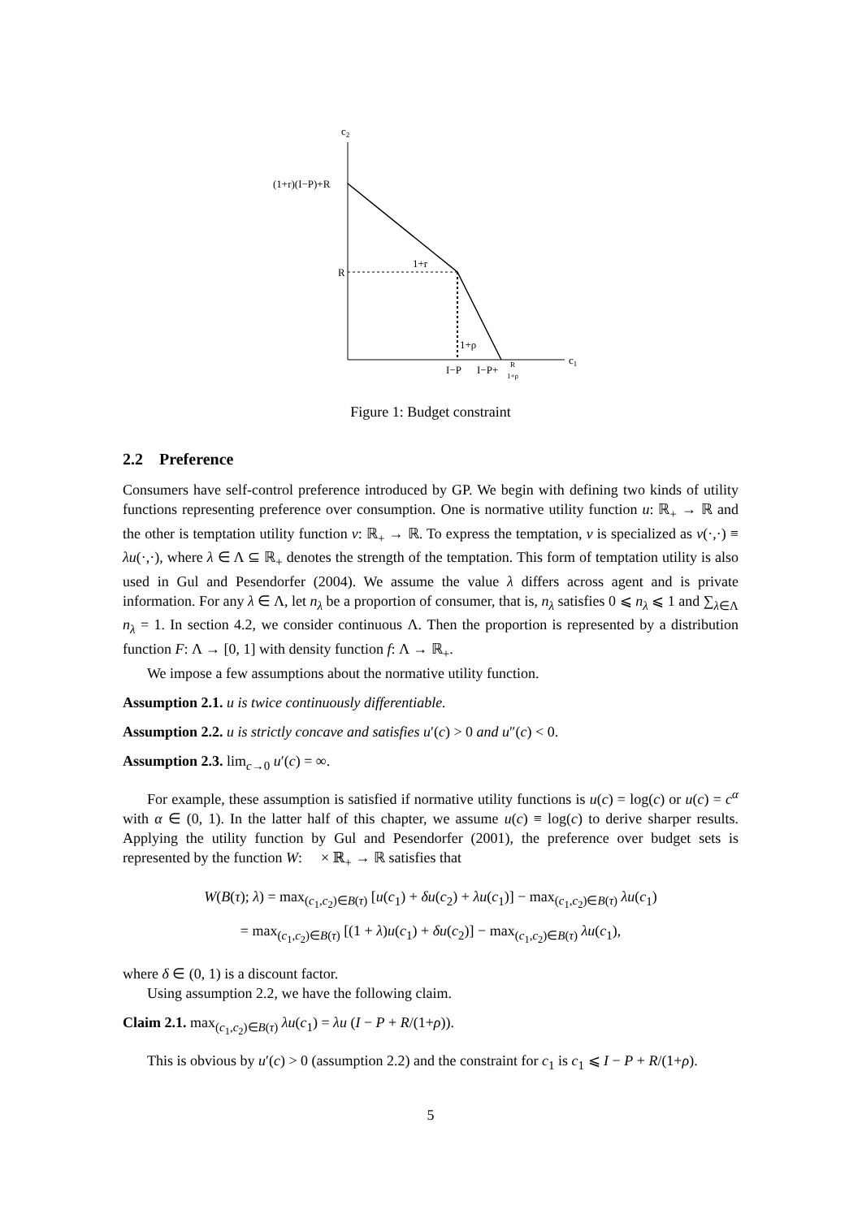c2
c1
(1+r)(I−P)+R
R
1+r
1+ρ
I−P
I−P+
R
1+ρ
Figure 1: Budget constraint
2.2 Preference
Consumers have self-control preference introduced by GP. We begin with defining two kinds of utility functions representing preference over consumption. One is normative utility function u: ℝ<sub>+</sub> → ℝ and the other is temptation utility function v: ℝ<sub>+</sub> → ℝ. To express the temptation, v is specialized as v(·,·) ≡ λu(·,·), where λ ∈ Λ ⊆ ℝ<sub>+</sub> denotes the strength of the temptation. This form of temptation utility is also used in Gul and Pesendorfer (2004). We assume the value λ differs across agent and is private information. For any λ ∈ Λ, let n<sub>λ</sub> be a proportion of consumer, that is, n<sub>λ</sub> satisfies 0 ⩽ n<sub>λ</sub> ⩽ 1 and ∑<sub>λ∈Λ</sub> n<sub>λ</sub> = 1. In section 4.2, we consider continuous Λ. Then the proportion is represented by a distribution function F: Λ → [0, 1] with density function f: Λ → ℝ<sub>+</sub>.
We impose a few assumptions about the normative utility function.
Assumption 2.1. u is twice continuously differentiable.
Assumption 2.2. u is strictly concave and satisfies u′(c) > 0 and u″(c) < 0.
Assumption 2.3. lim<sub>c→0</sub> u′(c) = ∞.
For example, these assumption is satisfied if normative utility functions is u(c) = log(c) or u(c) = c<sup>α</sup> with α ∈ (0, 1). In the latter half of this chapter, we assume u(c) ≡ log(c) to derive sharper results. Applying the utility function by Gul and Pesendorfer (2001), the preference over budget sets is represented by the function W: 𝒝 × ℝ<sub>+</sub> → ℝ satisfies that
W(B(τ); λ) = max<sub>(c<sub>1</sub>,c<sub>2</sub>)∈B(τ)</sub> [u(c<sub>1</sub>) + δu(c<sub>2</sub>) + λu(c<sub>1</sub>)] − max<sub>(c<sub>1</sub>,c<sub>2</sub>)∈B(τ)</sub> λu(c<sub>1</sub>)
= max<sub>(c<sub>1</sub>,c<sub>2</sub>)∈B(τ)</sub> [(1 + λ)u(c<sub>1</sub>) + δu(c<sub>2</sub>)] − max<sub>(c<sub>1</sub>,c<sub>2</sub>)∈B(τ)</sub> λu(c<sub>1</sub>),
where δ ∈ (0, 1) is a discount factor.
Using assumption 2.2, we have the following claim.
Claim 2.1. max<sub>(c<sub>1</sub>,c<sub>2</sub>)∈B(τ)</sub> λu(c<sub>1</sub>) = λu (I − P + R/(1+ρ)).
This is obvious by u′(c) > 0 (assumption 2.2) and the constraint for c<sub>1</sub> is c<sub>1</sub> ⩽ I − P + R/(1+ρ).
5